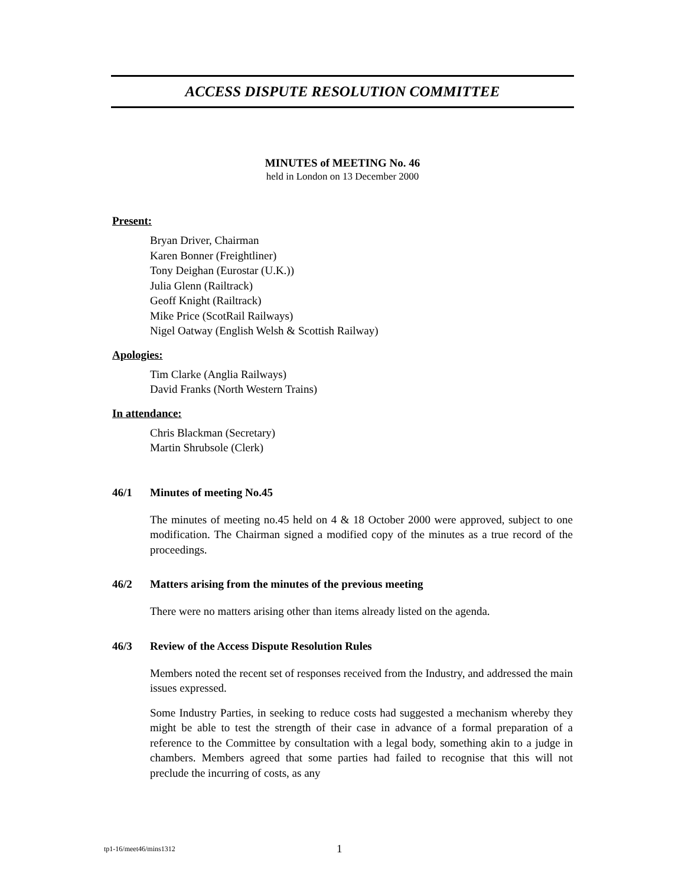ACCESS DISPUTE RESOLUTION COMMITTEE
MINUTES of MEETING No. 46
held in London on 13 December 2000
Present:
Bryan Driver, Chairman
Karen Bonner (Freightliner)
Tony Deighan (Eurostar (U.K.))
Julia Glenn (Railtrack)
Geoff Knight (Railtrack)
Mike Price (ScotRail Railways)
Nigel Oatway (English Welsh & Scottish Railway)
Apologies:
Tim Clarke (Anglia Railways)
David Franks (North Western Trains)
In attendance:
Chris Blackman (Secretary)
Martin Shrubsole (Clerk)
46/1 Minutes of meeting No.45
The minutes of meeting no.45 held on 4 & 18 October 2000 were approved, subject to one modification. The Chairman signed a modified copy of the minutes as a true record of the proceedings.
46/2 Matters arising from the minutes of the previous meeting
There were no matters arising other than items already listed on the agenda.
46/3 Review of the Access Dispute Resolution Rules
Members noted the recent set of responses received from the Industry, and addressed the main issues expressed.
Some Industry Parties, in seeking to reduce costs had suggested a mechanism whereby they might be able to test the strength of their case in advance of a formal preparation of a reference to the Committee by consultation with a legal body, something akin to a judge in chambers. Members agreed that some parties had failed to recognise that this will not preclude the incurring of costs, as any
tp1-16/meet46/mins1312 1